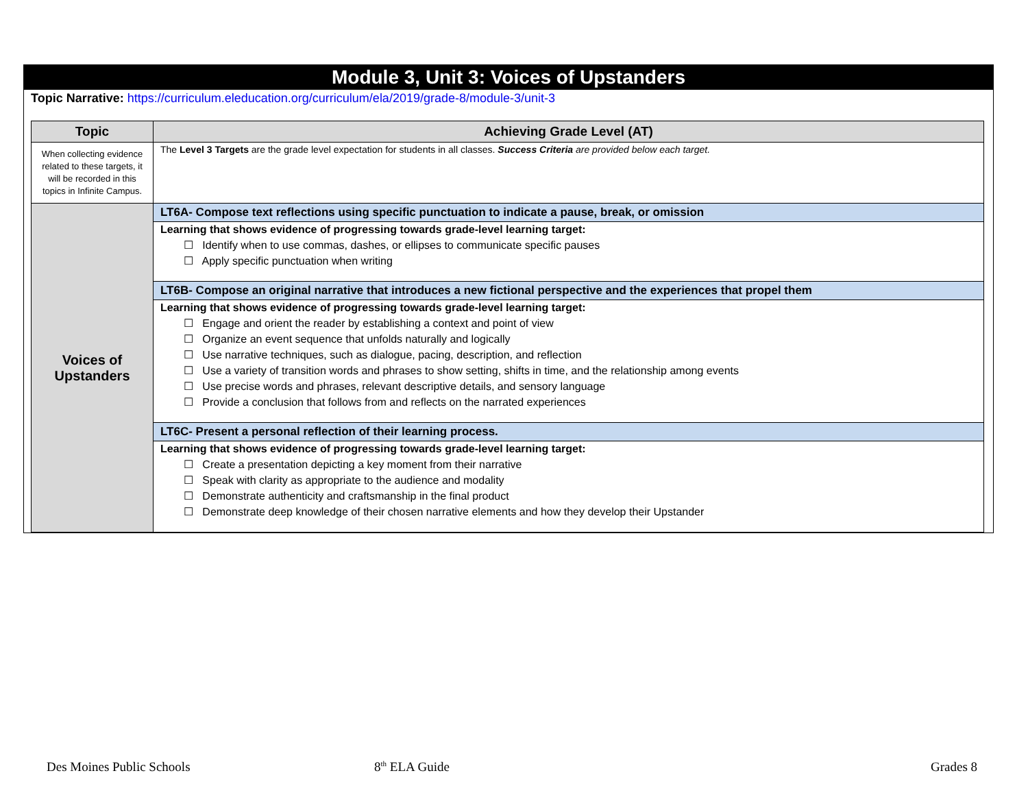Module 3, Unit 3: Voices of Upstanders
Topic Narrative: https://curriculum.eleducation.org/curriculum/ela/2019/grade-8/module-3/unit-3
| Topic | Achieving Grade Level (AT) |
| --- | --- |
| When collecting evidence related to these targets, it will be recorded in this topics in Infinite Campus. | The Level 3 Targets are the grade level expectation for students in all classes. Success Criteria are provided below each target. |
| Voices of Upstanders | LT6A- Compose text reflections using specific punctuation to indicate a pause, break, or omission |
| | Learning that shows evidence of progressing towards grade-level learning target: ☐ Identify when to use commas, dashes, or ellipses to communicate specific pauses ☐ Apply specific punctuation when writing |
| | LT6B- Compose an original narrative that introduces a new fictional perspective and the experiences that propel them |
| | Learning that shows evidence of progressing towards grade-level learning target: ☐ Engage and orient the reader by establishing a context and point of view ☐ Organize an event sequence that unfolds naturally and logically ☐ Use narrative techniques, such as dialogue, pacing, description, and reflection ☐ Use a variety of transition words and phrases to show setting, shifts in time, and the relationship among events ☐ Use precise words and phrases, relevant descriptive details, and sensory language ☐ Provide a conclusion that follows from and reflects on the narrated experiences |
| | LT6C- Present a personal reflection of their learning process. |
| | Learning that shows evidence of progressing towards grade-level learning target: ☐ Create a presentation depicting a key moment from their narrative ☐ Speak with clarity as appropriate to the audience and modality ☐ Demonstrate authenticity and craftsmanship in the final product ☐ Demonstrate deep knowledge of their chosen narrative elements and how they develop their Upstander |
Des Moines Public Schools 8<sup>th</sup> ELA Guide Grades 8